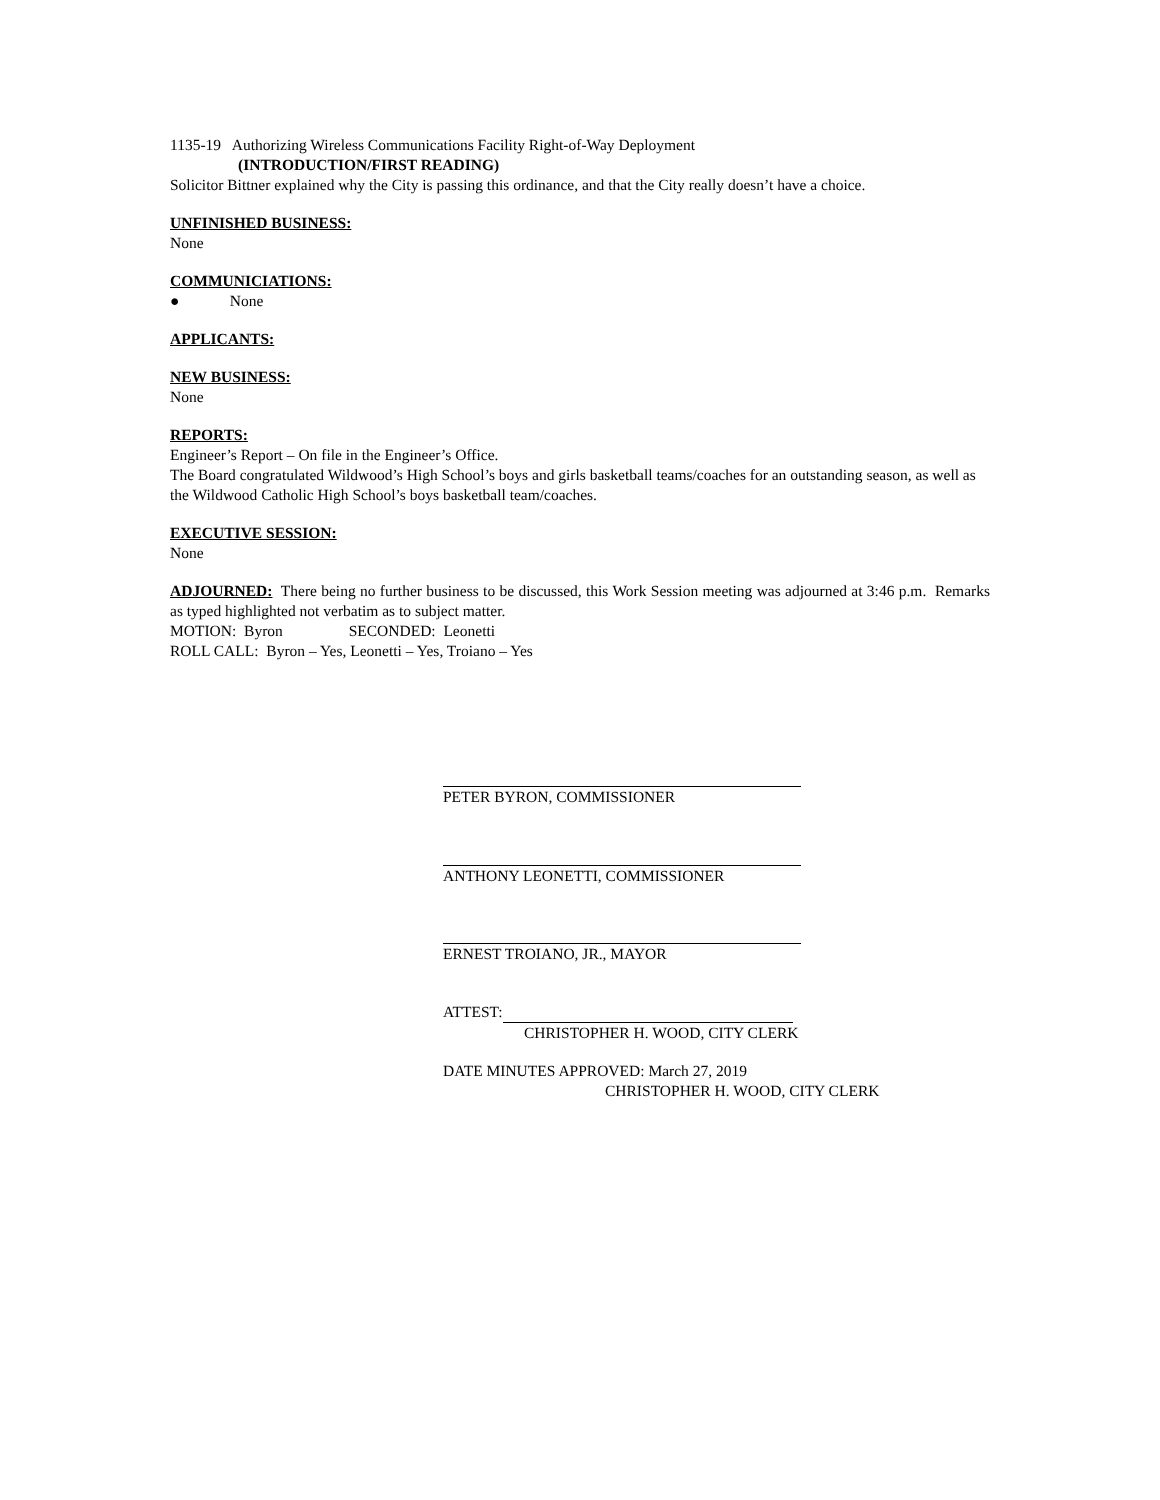1135-19 Authorizing Wireless Communications Facility Right-of-Way Deployment
(INTRODUCTION/FIRST READING)
Solicitor Bittner explained why the City is passing this ordinance, and that the City really doesn’t have a choice.
UNFINISHED BUSINESS:
None
COMMUNICIATIONS:
● None
APPLICANTS:
NEW BUSINESS:
None
REPORTS:
Engineer’s Report – On file in the Engineer’s Office.
The Board congratulated Wildwood’s High School’s boys and girls basketball teams/coaches for an outstanding season, as well as the Wildwood Catholic High School’s boys basketball team/coaches.
EXECUTIVE SESSION:
None
ADJOURNED: There being no further business to be discussed, this Work Session meeting was adjourned at 3:46 p.m. Remarks as typed highlighted not verbatim as to subject matter.
MOTION: Byron SECONDED: Leonetti
ROLL CALL: Byron – Yes, Leonetti – Yes, Troiano – Yes
PETER BYRON, COMMISSIONER
ANTHONY LEONETTI, COMMISSIONER
ERNEST TROIANO, JR., MAYOR
ATTEST:
CHRISTOPHER H. WOOD, CITY CLERK
DATE MINUTES APPROVED: March 27, 2019
CHRISTOPHER H. WOOD, CITY CLERK